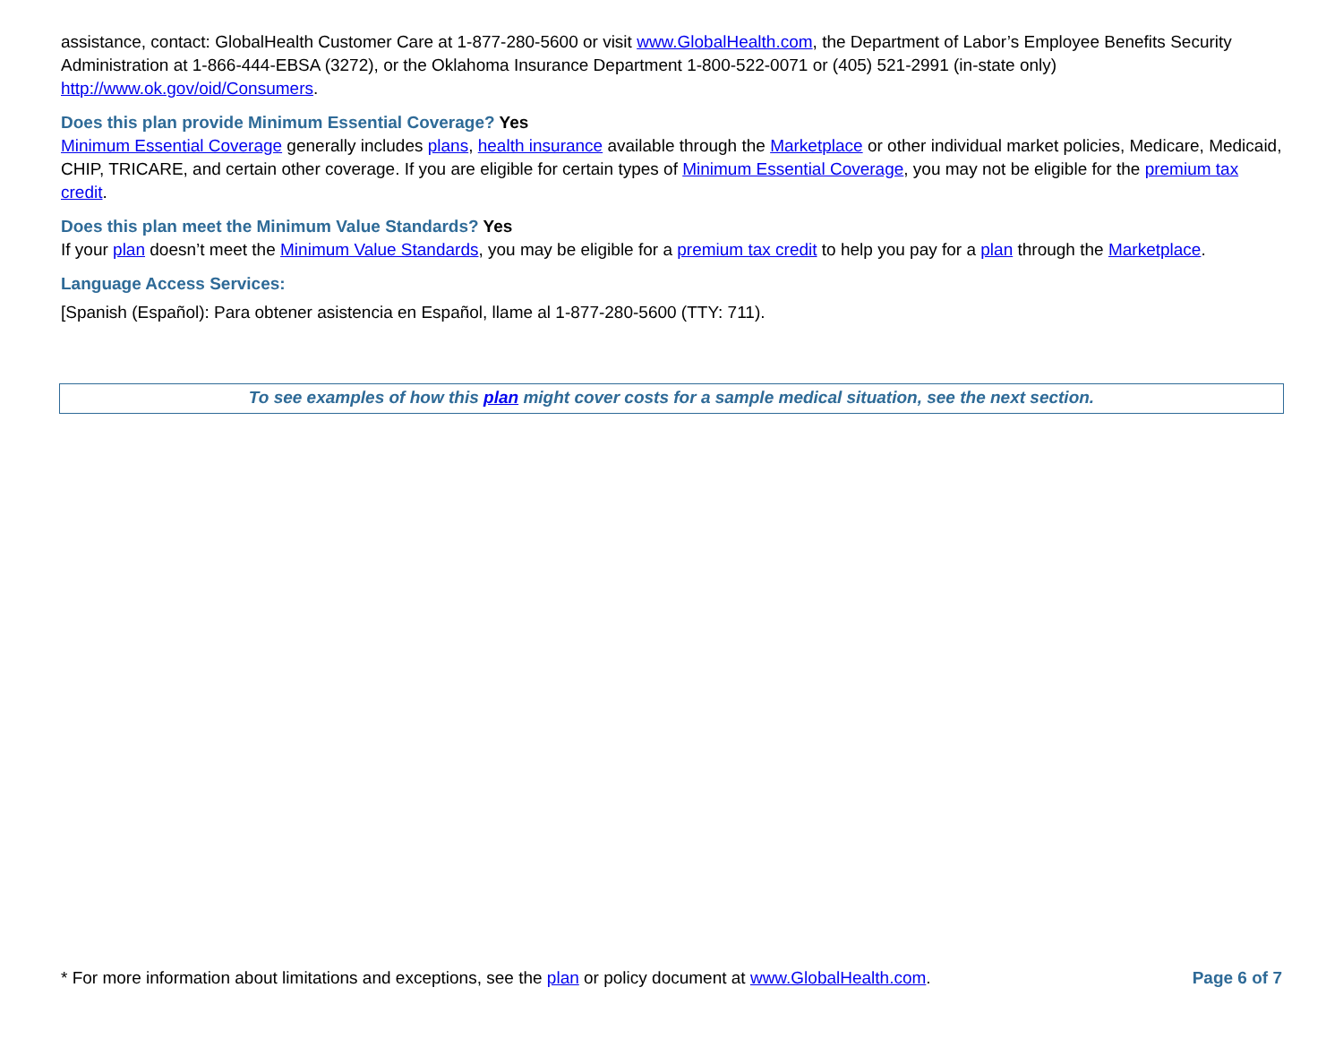assistance, contact: GlobalHealth Customer Care at 1-877-280-5600 or visit www.GlobalHealth.com, the Department of Labor’s Employee Benefits Security Administration at 1-866-444-EBSA (3272), or the Oklahoma Insurance Department 1-800-522-0071 or (405) 521-2991 (in-state only) http://www.ok.gov/oid/Consumers.
Does this plan provide Minimum Essential Coverage? Yes
Minimum Essential Coverage generally includes plans, health insurance available through the Marketplace or other individual market policies, Medicare, Medicaid, CHIP, TRICARE, and certain other coverage. If you are eligible for certain types of Minimum Essential Coverage, you may not be eligible for the premium tax credit.
Does this plan meet the Minimum Value Standards? Yes
If your plan doesn’t meet the Minimum Value Standards, you may be eligible for a premium tax credit to help you pay for a plan through the Marketplace.
Language Access Services:
[Spanish (Español): Para obtener asistencia en Español, llame al 1-877-280-5600 (TTY: 711).
To see examples of how this plan might cover costs for a sample medical situation, see the next section.
* For more information about limitations and exceptions, see the plan or policy document at www.GlobalHealth.com. Page 6 of 7